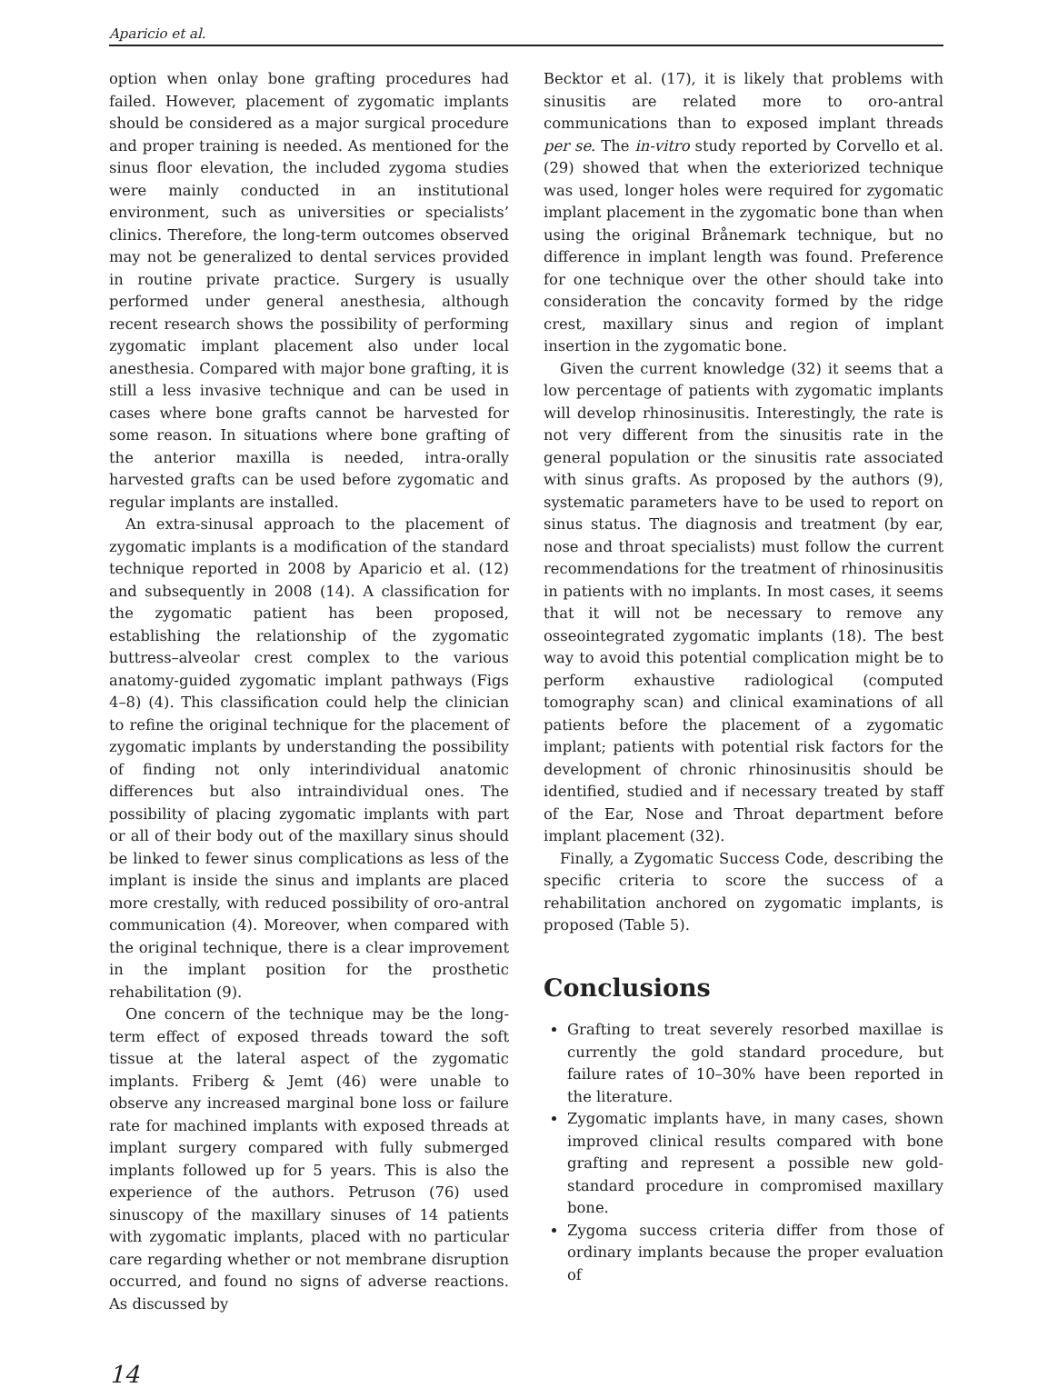Aparicio et al.
option when onlay bone grafting procedures had failed. However, placement of zygomatic implants should be considered as a major surgical procedure and proper training is needed. As mentioned for the sinus floor elevation, the included zygoma studies were mainly conducted in an institutional environment, such as universities or specialists’ clinics. Therefore, the long-term outcomes observed may not be generalized to dental services provided in routine private practice. Surgery is usually performed under general anesthesia, although recent research shows the possibility of performing zygomatic implant placement also under local anesthesia. Compared with major bone grafting, it is still a less invasive technique and can be used in cases where bone grafts cannot be harvested for some reason. In situations where bone grafting of the anterior maxilla is needed, intra-orally harvested grafts can be used before zygomatic and regular implants are installed.
An extra-sinusal approach to the placement of zygomatic implants is a modification of the standard technique reported in 2008 by Aparicio et al. (12) and subsequently in 2008 (14). A classification for the zygomatic patient has been proposed, establishing the relationship of the zygomatic buttress–alveolar crest complex to the various anatomy-guided zygomatic implant pathways (Figs 4–8) (4). This classification could help the clinician to refine the original technique for the placement of zygomatic implants by understanding the possibility of finding not only interindividual anatomic differences but also intraindividual ones. The possibility of placing zygomatic implants with part or all of their body out of the maxillary sinus should be linked to fewer sinus complications as less of the implant is inside the sinus and implants are placed more crestally, with reduced possibility of oro-antral communication (4). Moreover, when compared with the original technique, there is a clear improvement in the implant position for the prosthetic rehabilitation (9).
One concern of the technique may be the long-term effect of exposed threads toward the soft tissue at the lateral aspect of the zygomatic implants. Friberg & Jemt (46) were unable to observe any increased marginal bone loss or failure rate for machined implants with exposed threads at implant surgery compared with fully submerged implants followed up for 5 years. This is also the experience of the authors. Petruson (76) used sinuscopy of the maxillary sinuses of 14 patients with zygomatic implants, placed with no particular care regarding whether or not membrane disruption occurred, and found no signs of adverse reactions. As discussed by
Becktor et al. (17), it is likely that problems with sinusitis are related more to oro-antral communications than to exposed implant threads per se. The in-vitro study reported by Corvello et al. (29) showed that when the exteriorized technique was used, longer holes were required for zygomatic implant placement in the zygomatic bone than when using the original Brånemark technique, but no difference in implant length was found. Preference for one technique over the other should take into consideration the concavity formed by the ridge crest, maxillary sinus and region of implant insertion in the zygomatic bone.
Given the current knowledge (32) it seems that a low percentage of patients with zygomatic implants will develop rhinosinusitis. Interestingly, the rate is not very different from the sinusitis rate in the general population or the sinusitis rate associated with sinus grafts. As proposed by the authors (9), systematic parameters have to be used to report on sinus status. The diagnosis and treatment (by ear, nose and throat specialists) must follow the current recommendations for the treatment of rhinosinusitis in patients with no implants. In most cases, it seems that it will not be necessary to remove any osseointegrated zygomatic implants (18). The best way to avoid this potential complication might be to perform exhaustive radiological (computed tomography scan) and clinical examinations of all patients before the placement of a zygomatic implant; patients with potential risk factors for the development of chronic rhinosinusitis should be identified, studied and if necessary treated by staff of the Ear, Nose and Throat department before implant placement (32).
Finally, a Zygomatic Success Code, describing the specific criteria to score the success of a rehabilitation anchored on zygomatic implants, is proposed (Table 5).
Conclusions
Grafting to treat severely resorbed maxillae is currently the gold standard procedure, but failure rates of 10–30% have been reported in the literature.
Zygomatic implants have, in many cases, shown improved clinical results compared with bone grafting and represent a possible new gold-standard procedure in compromised maxillary bone.
Zygoma success criteria differ from those of ordinary implants because the proper evaluation of
14